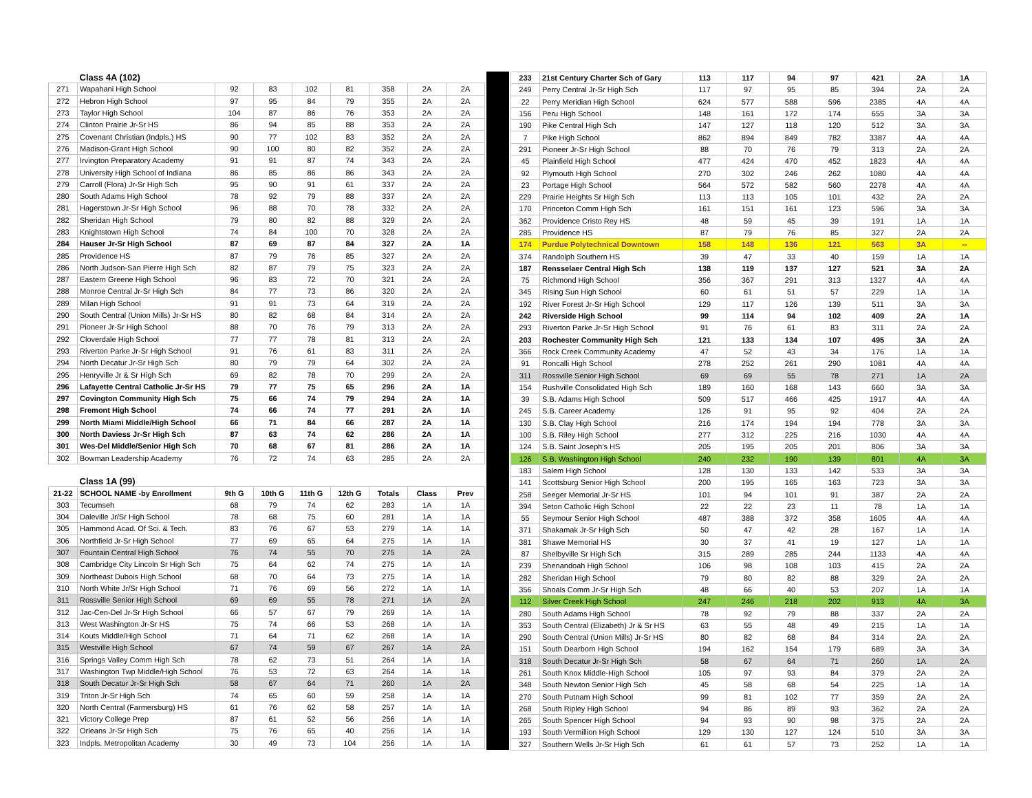| | Class 4A (102) | | | | | | | |
| 271 | Wapahani High School | 92 | 83 | 102 | 81 | 358 | 2A | 2A |
| 272 | Hebron High School | 97 | 95 | 84 | 79 | 355 | 2A | 2A |
| 273 | Taylor High School | 104 | 87 | 86 | 76 | 353 | 2A | 2A |
| 274 | Clinton Prairie Jr-Sr HS | 86 | 94 | 85 | 88 | 353 | 2A | 2A |
| 275 | Covenant Christian (Indpls.) HS | 90 | 77 | 102 | 83 | 352 | 2A | 2A |
| 276 | Madison-Grant High School | 90 | 100 | 80 | 82 | 352 | 2A | 2A |
| 277 | Irvington Preparatory Academy | 91 | 91 | 87 | 74 | 343 | 2A | 2A |
| 278 | University High School of Indiana | 86 | 85 | 86 | 86 | 343 | 2A | 2A |
| 279 | Carroll (Flora) Jr-Sr High Sch | 95 | 90 | 91 | 61 | 337 | 2A | 2A |
| 280 | South Adams High School | 78 | 92 | 79 | 88 | 337 | 2A | 2A |
| 281 | Hagerstown Jr-Sr High School | 96 | 88 | 70 | 78 | 332 | 2A | 2A |
| 282 | Sheridan High School | 79 | 80 | 82 | 88 | 329 | 2A | 2A |
| 283 | Knightstown High School | 74 | 84 | 100 | 70 | 328 | 2A | 2A |
| 284 | Hauser Jr-Sr High School | 87 | 69 | 87 | 84 | 327 | 2A | 1A |
| 285 | Providence HS | 87 | 79 | 76 | 85 | 327 | 2A | 2A |
| 286 | North Judson-San Pierre High Sch | 82 | 87 | 79 | 75 | 323 | 2A | 2A |
| 287 | Eastern Greene High School | 96 | 83 | 72 | 70 | 321 | 2A | 2A |
| 288 | Monroe Central Jr-Sr High Sch | 84 | 77 | 73 | 86 | 320 | 2A | 2A |
| 289 | Milan High School | 91 | 91 | 73 | 64 | 319 | 2A | 2A |
| 290 | South Central (Union Mills) Jr-Sr HS | 80 | 82 | 68 | 84 | 314 | 2A | 2A |
| 291 | Pioneer Jr-Sr High School | 88 | 70 | 76 | 79 | 313 | 2A | 2A |
| 292 | Cloverdale High School | 77 | 77 | 78 | 81 | 313 | 2A | 2A |
| 293 | Riverton Parke Jr-Sr High School | 91 | 76 | 61 | 83 | 311 | 2A | 2A |
| 294 | North Decatur Jr-Sr High Sch | 80 | 79 | 79 | 64 | 302 | 2A | 2A |
| 295 | Henryville Jr & Sr High Sch | 69 | 82 | 78 | 70 | 299 | 2A | 2A |
| 296 | Lafayette Central Catholic Jr-Sr HS | 79 | 77 | 75 | 65 | 296 | 2A | 1A |
| 297 | Covington Community High Sch | 75 | 66 | 74 | 79 | 294 | 2A | 1A |
| 298 | Fremont High School | 74 | 66 | 74 | 77 | 291 | 2A | 1A |
| 299 | North Miami Middle/High School | 66 | 71 | 84 | 66 | 287 | 2A | 1A |
| 300 | North Daviess Jr-Sr High Sch | 87 | 63 | 74 | 62 | 286 | 2A | 1A |
| 301 | Wes-Del Middle/Senior High Sch | 70 | 68 | 67 | 81 | 286 | 2A | 1A |
| 302 | Bowman Leadership Academy | 76 | 72 | 74 | 63 | 285 | 2A | 2A |
| | Class 1A (99) | | | | | | | |
| 21-22 | SCHOOL NAME -by Enrollment | 9th G | 10th G | 11th G | 12th G | Totals | Class | Prev |
| 303 | Tecumseh | 68 | 79 | 74 | 62 | 283 | 1A | 1A |
| 304 | Daleville Jr/Sr High School | 78 | 68 | 75 | 60 | 281 | 1A | 1A |
| 305 | Hammond Acad. Of Sci. & Tech. | 83 | 76 | 67 | 53 | 279 | 1A | 1A |
| 306 | Northfield Jr-Sr High School | 77 | 69 | 65 | 64 | 275 | 1A | 1A |
| 307 | Fountain Central High School | 76 | 74 | 55 | 70 | 275 | 1A | 2A |
| 308 | Cambridge City Lincoln Sr High Sch | 75 | 64 | 62 | 74 | 275 | 1A | 1A |
| 309 | Northeast Dubois High School | 68 | 70 | 64 | 73 | 275 | 1A | 1A |
| 310 | North White Jr/Sr High School | 71 | 76 | 69 | 56 | 272 | 1A | 1A |
| 311 | Rossville Senior High School | 69 | 69 | 55 | 78 | 271 | 1A | 2A |
| 312 | Jac-Cen-Del Jr-Sr High School | 66 | 57 | 67 | 79 | 269 | 1A | 1A |
| 313 | West Washington Jr-Sr HS | 75 | 74 | 66 | 53 | 268 | 1A | 1A |
| 314 | Kouts Middle/High School | 71 | 64 | 71 | 62 | 268 | 1A | 1A |
| 315 | Westville High School | 67 | 74 | 59 | 67 | 267 | 1A | 2A |
| 316 | Springs Valley Comm High Sch | 78 | 62 | 73 | 51 | 264 | 1A | 1A |
| 317 | Washington Twp Middle/High School | 76 | 53 | 72 | 63 | 264 | 1A | 1A |
| 318 | South Decatur Jr-Sr High Sch | 58 | 67 | 64 | 71 | 260 | 1A | 2A |
| 319 | Triton Jr-Sr High Sch | 74 | 65 | 60 | 59 | 258 | 1A | 1A |
| 320 | North Central (Farmersburg) HS | 61 | 76 | 62 | 58 | 257 | 1A | 1A |
| 321 | Victory College Prep | 87 | 61 | 52 | 56 | 256 | 1A | 1A |
| 322 | Orleans Jr-Sr High Sch | 75 | 76 | 65 | 40 | 256 | 1A | 1A |
| 323 | Indpls. Metropolitan Academy | 30 | 49 | 73 | 104 | 256 | 1A | 1A |
| 233 | 21st Century Charter Sch of Gary | 113 | 117 | 94 | 97 | 421 | 2A | 1A |
| 249 | Perry Central Jr-Sr High Sch | 117 | 97 | 95 | 85 | 394 | 2A | 2A |
| 22 | Perry Meridian High School | 624 | 577 | 588 | 596 | 2385 | 4A | 4A |
| 156 | Peru High School | 148 | 161 | 172 | 174 | 655 | 3A | 3A |
| 190 | Pike Central High Sch | 147 | 127 | 118 | 120 | 512 | 3A | 3A |
| 7 | Pike High School | 862 | 894 | 849 | 782 | 3387 | 4A | 4A |
| 291 | Pioneer Jr-Sr High School | 88 | 70 | 76 | 79 | 313 | 2A | 2A |
| 45 | Plainfield High School | 477 | 424 | 470 | 452 | 1823 | 4A | 4A |
| 92 | Plymouth High School | 270 | 302 | 246 | 262 | 1080 | 4A | 4A |
| 23 | Portage High School | 564 | 572 | 582 | 560 | 2278 | 4A | 4A |
| 229 | Prairie Heights Sr High Sch | 113 | 113 | 105 | 101 | 432 | 2A | 2A |
| 170 | Princeton Comm High Sch | 161 | 151 | 161 | 123 | 596 | 3A | 3A |
| 362 | Providence Cristo Rey HS | 48 | 59 | 45 | 39 | 191 | 1A | 1A |
| 285 | Providence HS | 87 | 79 | 76 | 85 | 327 | 2A | 2A |
| 174 | Purdue Polytechnical Downtown | 158 | 148 | 136 | 121 | 563 | 3A | -- |
| 374 | Randolph Southern HS | 39 | 47 | 33 | 40 | 159 | 1A | 1A |
| 187 | Rensselaer Central High Sch | 138 | 119 | 137 | 127 | 521 | 3A | 2A |
| 75 | Richmond High School | 356 | 367 | 291 | 313 | 1327 | 4A | 4A |
| 345 | Rising Sun High School | 60 | 61 | 51 | 57 | 229 | 1A | 1A |
| 192 | River Forest Jr-Sr High School | 129 | 117 | 126 | 139 | 511 | 3A | 3A |
| 242 | Riverside High School | 99 | 114 | 94 | 102 | 409 | 2A | 1A |
| 293 | Riverton Parke Jr-Sr High School | 91 | 76 | 61 | 83 | 311 | 2A | 2A |
| 203 | Rochester Community High Sch | 121 | 133 | 134 | 107 | 495 | 3A | 2A |
| 366 | Rock Creek Community Academy | 47 | 52 | 43 | 34 | 176 | 1A | 1A |
| 91 | Roncalli High School | 278 | 252 | 261 | 290 | 1081 | 4A | 4A |
| 311 | Rossville Senior High School | 69 | 69 | 55 | 78 | 271 | 1A | 2A |
| 154 | Rushville Consolidated High Sch | 189 | 160 | 168 | 143 | 660 | 3A | 3A |
| 39 | S.B. Adams High School | 509 | 517 | 466 | 425 | 1917 | 4A | 4A |
| 245 | S.B. Career Academy | 126 | 91 | 95 | 92 | 404 | 2A | 2A |
| 130 | S.B. Clay High School | 216 | 174 | 194 | 194 | 778 | 3A | 3A |
| 100 | S.B. Riley High School | 277 | 312 | 225 | 216 | 1030 | 4A | 4A |
| 124 | S.B. Saint Joseph's HS | 205 | 195 | 205 | 201 | 806 | 3A | 3A |
| 126 | S.B. Washington High School | 240 | 232 | 190 | 139 | 801 | 4A | 3A |
| 183 | Salem High School | 128 | 130 | 133 | 142 | 533 | 3A | 3A |
| 141 | Scottsburg Senior High School | 200 | 195 | 165 | 163 | 723 | 3A | 3A |
| 258 | Seeger Memorial Jr-Sr HS | 101 | 94 | 101 | 91 | 387 | 2A | 2A |
| 394 | Seton Catholic High School | 22 | 22 | 23 | 11 | 78 | 1A | 1A |
| 55 | Seymour Senior High School | 487 | 388 | 372 | 358 | 1605 | 4A | 4A |
| 371 | Shakamak Jr-Sr High Sch | 50 | 47 | 42 | 28 | 167 | 1A | 1A |
| 381 | Shawe Memorial HS | 30 | 37 | 41 | 19 | 127 | 1A | 1A |
| 87 | Shelbyville Sr High Sch | 315 | 289 | 285 | 244 | 1133 | 4A | 4A |
| 239 | Shenandoah High School | 106 | 98 | 108 | 103 | 415 | 2A | 2A |
| 282 | Sheridan High School | 79 | 80 | 82 | 88 | 329 | 2A | 2A |
| 356 | Shoals Comm Jr-Sr High Sch | 48 | 66 | 40 | 53 | 207 | 1A | 1A |
| 112 | Silver Creek High School | 247 | 246 | 218 | 202 | 913 | 4A | 3A |
| 280 | South Adams High School | 78 | 92 | 79 | 88 | 337 | 2A | 2A |
| 353 | South Central (Elizabeth) Jr & Sr HS | 63 | 55 | 48 | 49 | 215 | 1A | 1A |
| 290 | South Central (Union Mills) Jr-Sr HS | 80 | 82 | 68 | 84 | 314 | 2A | 2A |
| 151 | South Dearborn High School | 194 | 162 | 154 | 179 | 689 | 3A | 3A |
| 318 | South Decatur Jr-Sr High Sch | 58 | 67 | 64 | 71 | 260 | 1A | 2A |
| 261 | South Knox Middle-High School | 105 | 97 | 93 | 84 | 379 | 2A | 2A |
| 348 | South Newton Senior High Sch | 45 | 58 | 68 | 54 | 225 | 1A | 1A |
| 270 | South Putnam High School | 99 | 81 | 102 | 77 | 359 | 2A | 2A |
| 268 | South Ripley High School | 94 | 86 | 89 | 93 | 362 | 2A | 2A |
| 265 | South Spencer High School | 94 | 93 | 90 | 98 | 375 | 2A | 2A |
| 193 | South Vermillion High School | 129 | 130 | 127 | 124 | 510 | 3A | 3A |
| 327 | Southern Wells Jr-Sr High Sch | 61 | 61 | 57 | 73 | 252 | 1A | 1A |